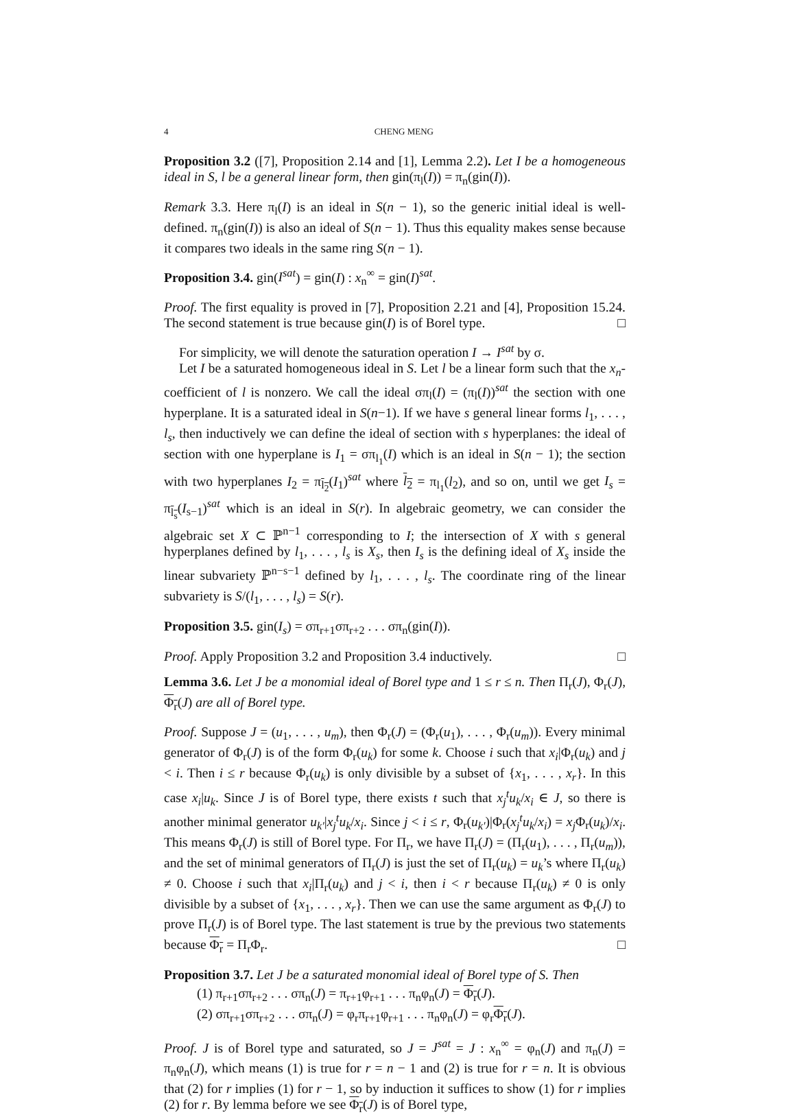4 CHENG MENG
Proposition 3.2 ([7], Proposition 2.14 and [1], Lemma 2.2). Let I be a homogeneous ideal in S, l be a general linear form, then gin(π<sub>l</sub>(I)) = π<sub>n</sub>(gin(I)).
Remark 3.3. Here π<sub>l</sub>(I) is an ideal in S(n − 1), so the generic initial ideal is well-defined. π<sub>n</sub>(gin(I)) is also an ideal of S(n − 1). Thus this equality makes sense because it compares two ideals in the same ring S(n − 1).
Proposition 3.4. gin(I<sup>sat</sup>) = gin(I) : x<sub>n</sub><sup>∞</sup> = gin(I)<sup>sat</sup>.
Proof. The first equality is proved in [7], Proposition 2.21 and [4], Proposition 15.24. The second statement is true because gin(I) is of Borel type. □
For simplicity, we will denote the saturation operation I → I<sup>sat</sup> by σ.
Let I be a saturated homogeneous ideal in S. Let l be a linear form such that the x<sub>n</sub>-coefficient of l is nonzero. We call the ideal σπ<sub>l</sub>(I) = (π<sub>l</sub>(I))<sup>sat</sup> the section with one hyperplane. It is a saturated ideal in S(n−1). If we have s general linear forms l<sub>1</sub>, . . . , l<sub>s</sub>, then inductively we can define the ideal of section with s hyperplanes: the ideal of section with one hyperplane is I<sub>1</sub> = σπ<sub>l<sub>1</sub></sub>(I) which is an ideal in S(n − 1); the section with two hyperplanes I<sub>2</sub> = π<sub>l<sub>2</sub></sub>(I<sub>1</sub>)<sup>sat</sup> where l<sub>2</sub> = π<sub>l<sub>1</sub></sub>(l<sub>2</sub>), and so on, until we get I<sub>s</sub> = π<sub>l<sub>s</sub></sub>(I<sub>s−1</sub>)<sup>sat</sup> which is an ideal in S(r). In algebraic geometry, we can consider the algebraic set X ⊂ ℙ<sup>n−1</sup> corresponding to I; the intersection of X with s general hyperplanes defined by l<sub>1</sub>, . . . , l<sub>s</sub> is X<sub>s</sub>, then I<sub>s</sub> is the defining ideal of X<sub>s</sub> inside the linear subvariety ℙ<sup>n−s−1</sup> defined by l<sub>1</sub>, . . . , l<sub>s</sub>. The coordinate ring of the linear subvariety is S/(l<sub>1</sub>, . . . , l<sub>s</sub>) = S(r).
Proposition 3.5. gin(I<sub>s</sub>) = σπ<sub>r+1</sub>σπ<sub>r+2</sub> . . . σπ<sub>n</sub>(gin(I)).
Proof. Apply Proposition 3.2 and Proposition 3.4 inductively. □
Lemma 3.6. Let J be a monomial ideal of Borel type and 1 ≤ r ≤ n. Then Π<sub>r</sub>(J), Φ<sub>r</sub>(J), Φ<sub>r</sub>(J) are all of Borel type.
Proof. Suppose J = (u<sub>1</sub>, . . . , u<sub>m</sub>), then Φ<sub>r</sub>(J) = (Φ<sub>r</sub>(u<sub>1</sub>), . . . , Φ<sub>r</sub>(u<sub>m</sub>)). Every minimal generator of Φ<sub>r</sub>(J) is of the form Φ<sub>r</sub>(u<sub>k</sub>) for some k. Choose i such that x<sub>i</sub>|Φ<sub>r</sub>(u<sub>k</sub>) and j < i. Then i ≤ r because Φ<sub>r</sub>(u<sub>k</sub>) is only divisible by a subset of {x<sub>1</sub>, . . . , x<sub>r</sub>}. In this case x<sub>i</sub>|u<sub>k</sub>. Since J is of Borel type, there exists t such that x<sub>j</sub><sup>t</sup>u<sub>k</sub>/x<sub>i</sub> ∈ J, so there is another minimal generator u<sub>k′</sub>|x<sub>j</sub><sup>t</sup>u<sub>k</sub>/x<sub>i</sub>. Since j < i ≤ r, Φ<sub>r</sub>(u<sub>k′</sub>)|Φ<sub>r</sub>(x<sub>j</sub><sup>t</sup>u<sub>k</sub>/x<sub>i</sub>) = x<sub>j</sub> Φ<sub>r</sub>(u<sub>k</sub>)/x<sub>i</sub>. This means Φ<sub>r</sub>(J) is still of Borel type. For Π<sub>r</sub>, we have Π<sub>r</sub>(J) = (Π<sub>r</sub>(u<sub>1</sub>), . . . , Π<sub>r</sub>(u<sub>m</sub>)), and the set of minimal generators of Π<sub>r</sub>(J) is just the set of Π<sub>r</sub>(u<sub>k</sub>) = u<sub>k</sub>’s where Π<sub>r</sub>(u<sub>k</sub>) ≠ 0. Choose i such that x<sub>i</sub>|Π<sub>r</sub>(u<sub>k</sub>) and j < i, then i < r because Π<sub>r</sub>(u<sub>k</sub>) ≠ 0 is only divisible by a subset of {x<sub>1</sub>, . . . , x<sub>r</sub>}. Then we can use the same argument as Φ<sub>r</sub>(J) to prove Π<sub>r</sub>(J) is of Borel type. The last statement is true by the previous two statements because Φ<sub>r</sub> = Π<sub>r</sub>Φ<sub>r</sub>. □
Proposition 3.7. Let J be a saturated monomial ideal of Borel type of S. Then
(1) π<sub>r+1</sub>σπ<sub>r+2</sub> . . . σπ<sub>n</sub>(J) = π<sub>r+1</sub>φ<sub>r+1</sub> . . . π<sub>n</sub>φ<sub>n</sub>(J) = Φ<sub>r</sub>(J).
(2) σπ<sub>r+1</sub>σπ<sub>r+2</sub> . . . σπ<sub>n</sub>(J) = φ<sub>r</sub>π<sub>r+1</sub>φ<sub>r+1</sub> . . . π<sub>n</sub>φ<sub>n</sub>(J) = φ<sub>r</sub>Φ<sub>r</sub>(J).
Proof. J is of Borel type and saturated, so J = J<sup>sat</sup> = J : x<sub>n</sub><sup>∞</sup> = φ<sub>n</sub>(J) and π<sub>n</sub>(J) = π<sub>n</sub>φ<sub>n</sub>(J), which means (1) is true for r = n − 1 and (2) is true for r = n. It is obvious that (2) for r implies (1) for r − 1, so by induction it suffices to show (1) for r implies (2) for r. By lemma before we see Φ<sub>r</sub>(J) is of Borel type,